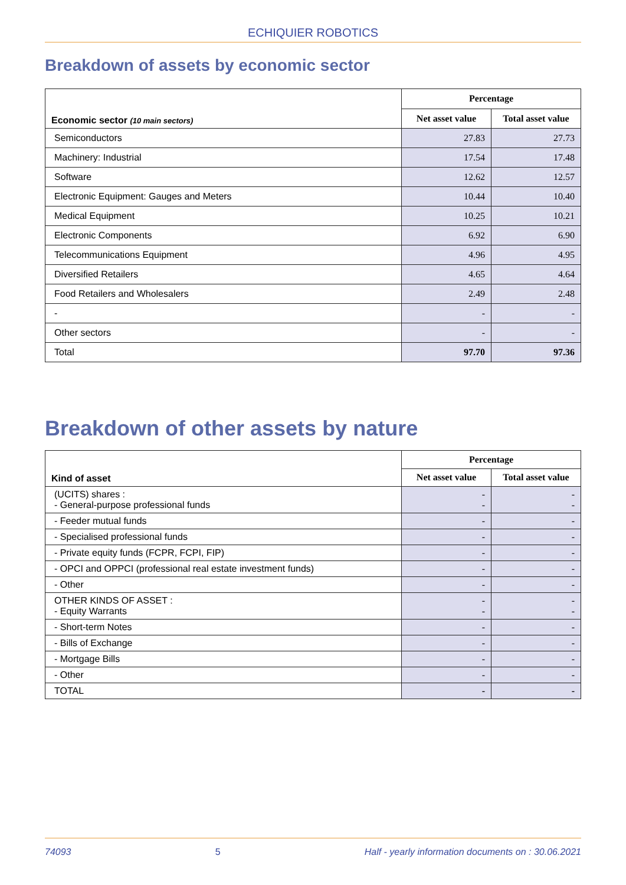ECHIQUIER ROBOTICS
Breakdown of assets by economic sector
| Economic sector (10 main sectors) | Percentage | |
| --- | --- | --- |
| | Net asset value | Total asset value |
| Semiconductors | 27.83 | 27.73 |
| Machinery: Industrial | 17.54 | 17.48 |
| Software | 12.62 | 12.57 |
| Electronic Equipment: Gauges and Meters | 10.44 | 10.40 |
| Medical Equipment | 10.25 | 10.21 |
| Electronic Components | 6.92 | 6.90 |
| Telecommunications Equipment | 4.96 | 4.95 |
| Diversified Retailers | 4.65 | 4.64 |
| Food Retailers and Wholesalers | 2.49 | 2.48 |
| - | - | - |
| Other sectors | - | - |
| Total | 97.70 | 97.36 |
Breakdown of other assets by nature
| Kind of asset | Percentage | |
| --- | --- | --- |
| | Net asset value | Total asset value |
| (UCITS) shares : - General-purpose professional funds | - - | - - |
| - Feeder mutual funds | - | - |
| - Specialised professional funds | - | - |
| - Private equity funds (FCPR, FCPI, FIP) | - | - |
| - OPCI and OPPCI (professional real estate investment funds) | - | - |
| - Other | - | - |
| OTHER KINDS OF ASSET : - Equity Warrants | - - | - - |
| - Short-term Notes | - | - |
| - Bills of Exchange | - | - |
| - Mortgage Bills | - | - |
| - Other | - | - |
| TOTAL | - | - |
74093 5 Half - yearly information documents on : 30.06.2021